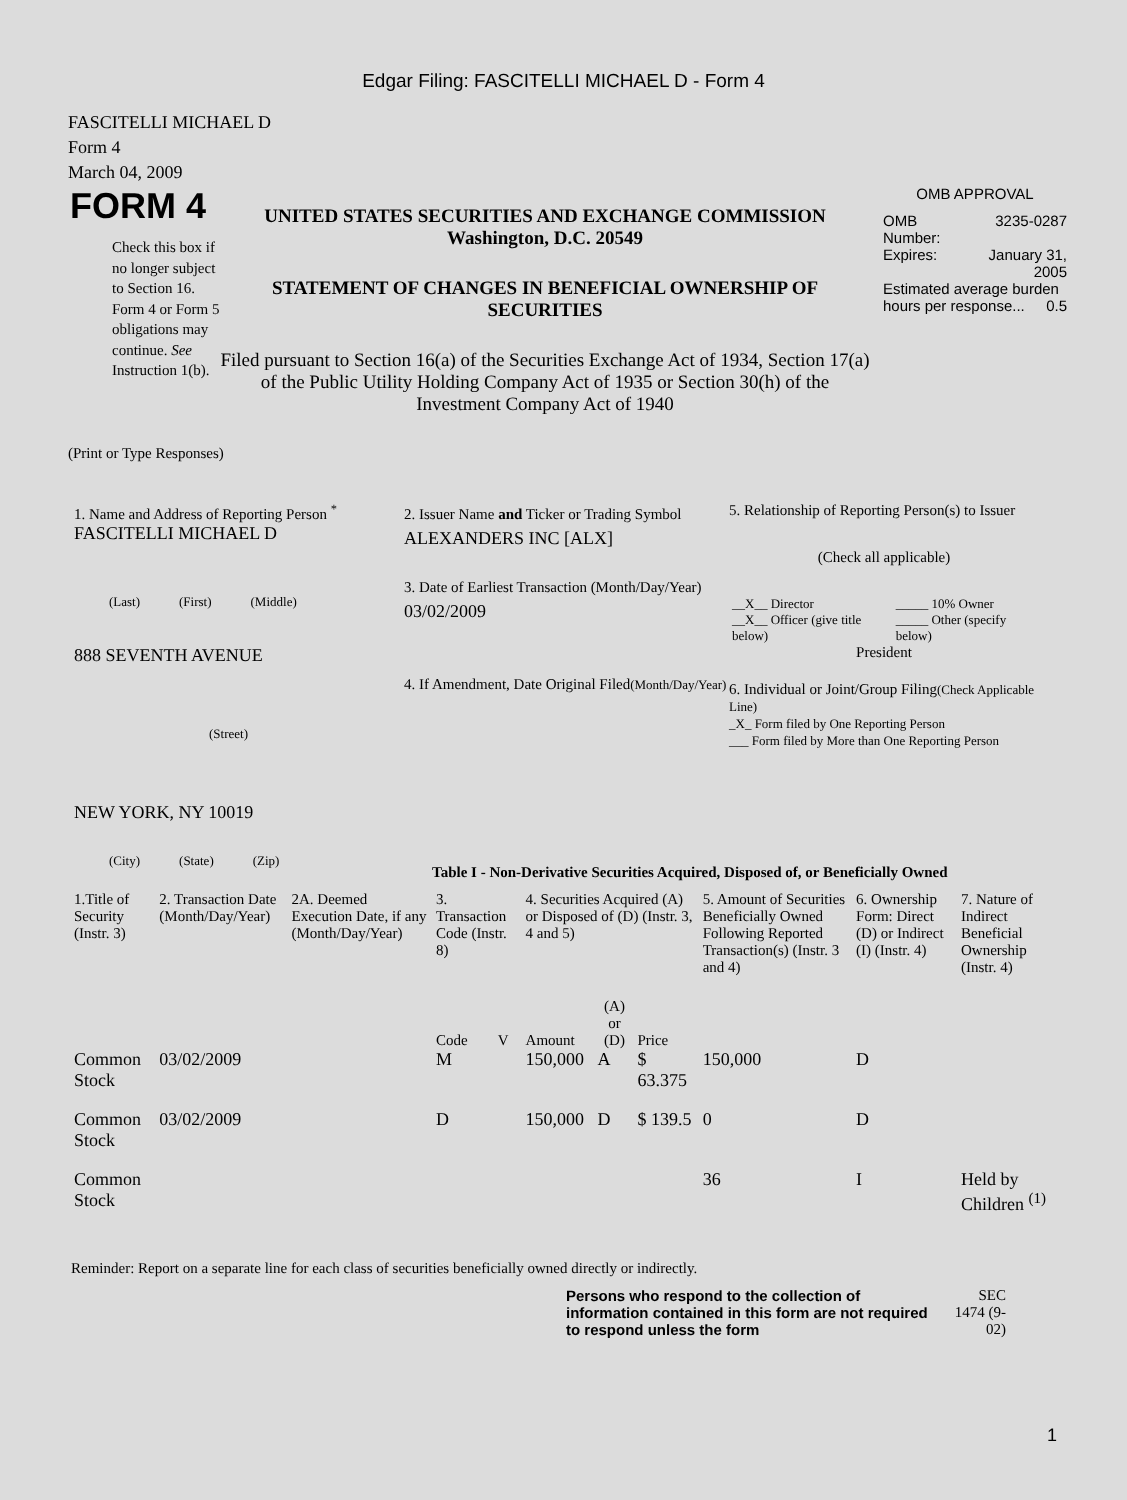Edgar Filing: FASCITELLI MICHAEL D - Form 4
FASCITELLI MICHAEL D
Form 4
March 04, 2009
FORM 4
Check this box if no longer subject to Section 16. Form 4 or Form 5 obligations may continue. See Instruction 1(b).
UNITED STATES SECURITIES AND EXCHANGE COMMISSION
Washington, D.C. 20549
STATEMENT OF CHANGES IN BENEFICIAL OWNERSHIP OF SECURITIES
Filed pursuant to Section 16(a) of the Securities Exchange Act of 1934, Section 17(a) of the Public Utility Holding Company Act of 1935 or Section 30(h) of the Investment Company Act of 1940
OMB APPROVAL
| OMB Number: | 3235-0287 |
| Expires: | January 31, 2005 |
| Estimated average burden hours per response... 0.5 | |
(Print or Type Responses)
1. Name and Address of Reporting Person <sup>*</sup>
FASCITELLI MICHAEL D
(Last) (First) (Middle)
888 SEVENTH AVENUE
(Street)
NEW YORK, NY 10019
(City) (State) (Zip)
2. Issuer Name and Ticker or Trading Symbol
ALEXANDERS INC [ALX]
3. Date of Earliest Transaction (Month/Day/Year)
03/02/2009
4. If Amendment, Date Original Filed(Month/Day/Year)
5. Relationship of Reporting Person(s) to Issuer
(Check all applicable)
| __X__ Director | _____ 10% Owner |
| __X__ Officer (give title below) | _____ Other (specify below) |
President
6. Individual or Joint/Group Filing(Check Applicable Line)
_X_ Form filed by One Reporting Person
___ Form filed by More than One Reporting Person
Table I - Non-Derivative Securities Acquired, Disposed of, or Beneficially Owned
| 1.Title of Security (Instr. 3) | 2. Transaction Date (Month/Day/Year) | 2A. Deemed Execution Date, if any (Month/Day/Year) | 3. Transaction Code (Instr. 8) | | 4. Securities Acquired (A) or Disposed of (D) (Instr. 3, 4 and 5) | | | 5. Amount of Securities Beneficially Owned Following Reported Transaction(s) (Instr. 3 and 4) | 6. Ownership Form: Direct (D) or Indirect (I) (Instr. 4) | 7. Nature of Indirect Beneficial Ownership (Instr. 4) |
| --- | --- | --- | --- | --- | --- | --- | --- | --- | --- | --- |
| | | | Code | V | Amount | (A) or (D) | Price | | | |
| Common Stock | 03/02/2009 | | M | | 150,000 | A | $ 63.375 | 150,000 | D | |
| Common Stock | 03/02/2009 | | D | | 150,000 | D | $ 139.5 | 0 | D | |
| Common Stock | | | | | | | | 36 | I | Held by Children <sup>(1)</sup> |
Reminder: Report on a separate line for each class of securities beneficially owned directly or indirectly.
Persons who respond to the collection of information contained in this form are not required to respond unless the form
SEC 1474 (9-02)
1